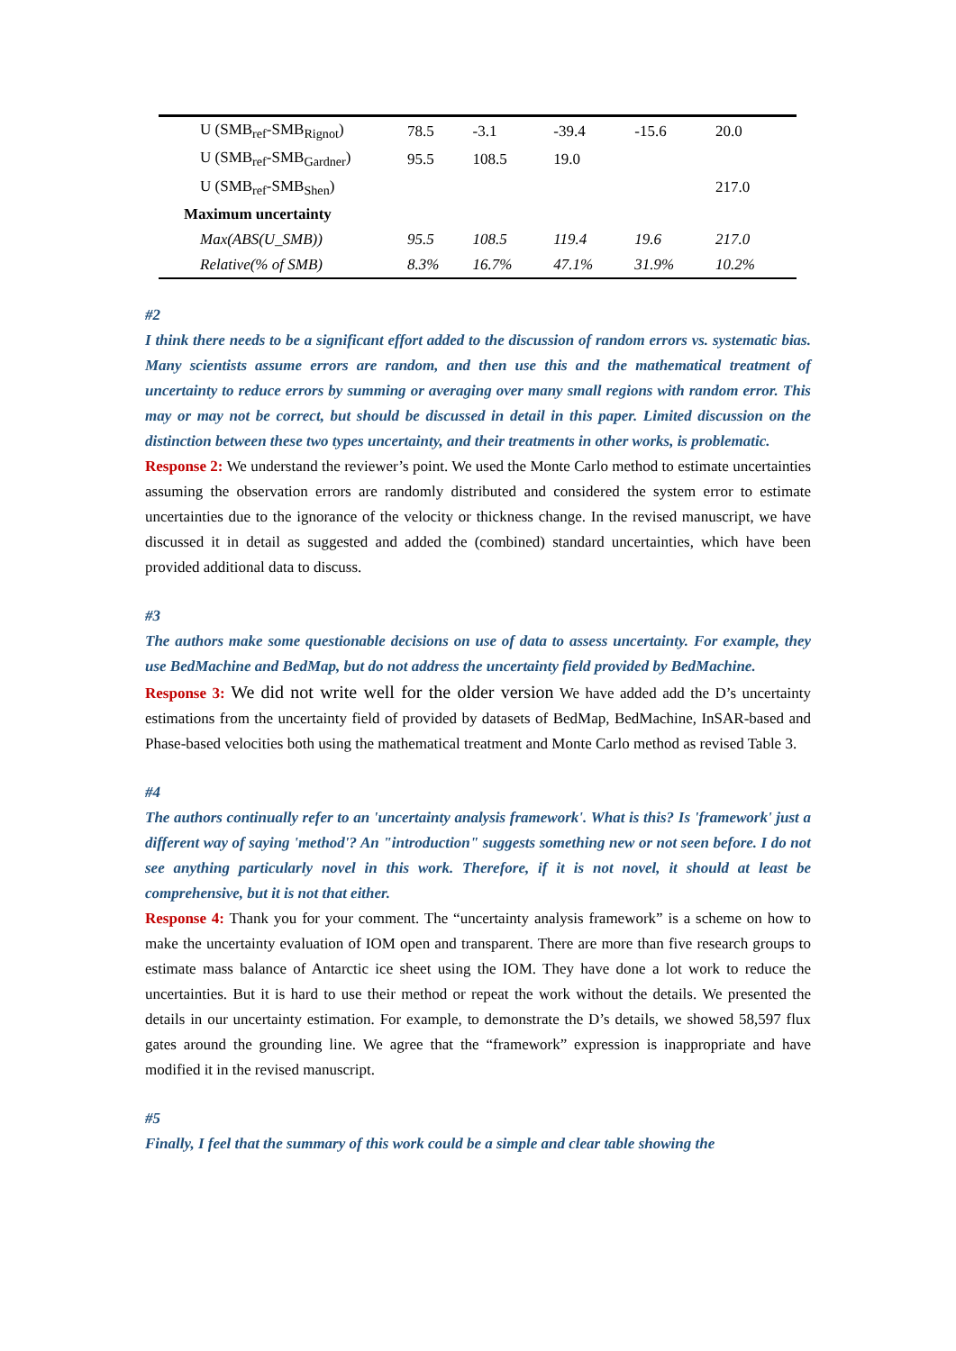| U (SMB<sub>ref</sub>-SMB<sub>Rignot</sub>) | 78.5 | -3.1 | -39.4 | -15.6 | 20.0 |
| U (SMB<sub>ref</sub>-SMB<sub>Gardner</sub>) | 95.5 | 108.5 | 19.0 | | |
| U (SMB<sub>ref</sub>-SMB<sub>Shen</sub>) | | | | | 217.0 |
| Maximum uncertainty | | | | | |
| Max(ABS(U_SMB)) | 95.5 | 108.5 | 119.4 | 19.6 | 217.0 |
| Relative(% of SMB) | 8.3% | 16.7% | 47.1% | 31.9% | 10.2% |
#2
I think there needs to be a significant effort added to the discussion of random errors vs. systematic bias. Many scientists assume errors are random, and then use this and the mathematical treatment of uncertainty to reduce errors by summing or averaging over many small regions with random error. This may or may not be correct, but should be discussed in detail in this paper. Limited discussion on the distinction between these two types uncertainty, and their treatments in other works, is problematic.
Response 2: We understand the reviewer’s point. We used the Monte Carlo method to estimate uncertainties assuming the observation errors are randomly distributed and considered the system error to estimate uncertainties due to the ignorance of the velocity or thickness change. In the revised manuscript, we have discussed it in detail as suggested and added the (combined) standard uncertainties, which have been provided additional data to discuss.
#3
The authors make some questionable decisions on use of data to assess uncertainty. For example, they use BedMachine and BedMap, but do not address the uncertainty field provided by BedMachine.
Response 3: We did not write well for the older version We have added add the D’s uncertainty estimations from the uncertainty field of provided by datasets of BedMap, BedMachine, InSAR-based and Phase-based velocities both using the mathematical treatment and Monte Carlo method as revised Table 3.
#4
The authors continually refer to an 'uncertainty analysis framework'. What is this? Is 'framework' just a different way of saying 'method'? An "introduction" suggests something new or not seen before. I do not see anything particularly novel in this work. Therefore, if it is not novel, it should at least be comprehensive, but it is not that either.
Response 4: Thank you for your comment. The “uncertainty analysis framework” is a scheme on how to make the uncertainty evaluation of IOM open and transparent. There are more than five research groups to estimate mass balance of Antarctic ice sheet using the IOM. They have done a lot work to reduce the uncertainties. But it is hard to use their method or repeat the work without the details. We presented the details in our uncertainty estimation. For example, to demonstrate the D’s details, we showed 58,597 flux gates around the grounding line. We agree that the “framework” expression is inappropriate and have modified it in the revised manuscript.
#5
Finally, I feel that the summary of this work could be a simple and clear table showing the